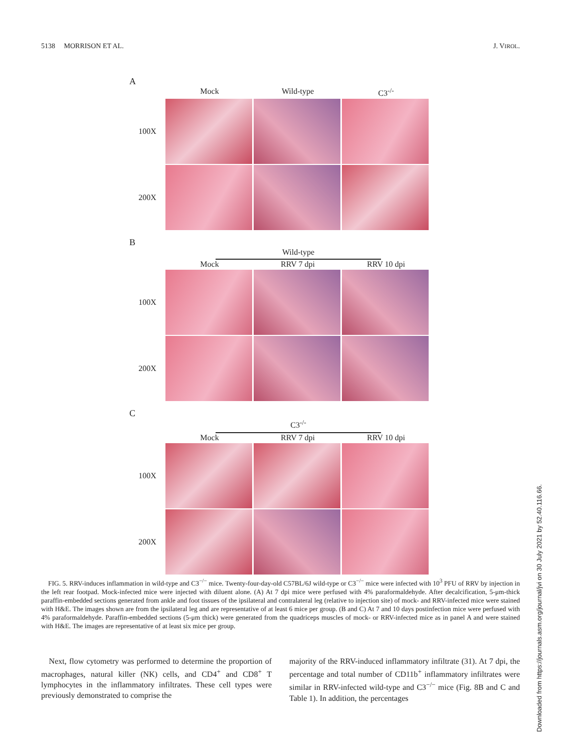5138 MORRISON ET AL. J. VIROL.
A
Mock Wild-type C3<sup>-/-</sup>
100X
200X
B
Wild-type
Mock RRV 7 dpi RRV 10 dpi
100X
200X
C
C3<sup>-/-</sup>
Mock RRV 7 dpi RRV 10 dpi
100X
200X
FIG. 5. RRV-induces inflammation in wild-type and C3<sup>−/−</sup> mice. Twenty-four-day-old C57BL/6J wild-type or C3<sup>−/−</sup> mice were infected with 10<sup>3</sup> PFU of RRV by injection in the left rear footpad. Mock-infected mice were injected with diluent alone. (A) At 7 dpi mice were perfused with 4% paraformaldehyde. After decalcification, 5-μm-thick paraffin-embedded sections generated from ankle and foot tissues of the ipsilateral and contralateral leg (relative to injection site) of mock- and RRV-infected mice were stained with H&E. The images shown are from the ipsilateral leg and are representative of at least 6 mice per group. (B and C) At 7 and 10 days postinfection mice were perfused with 4% paraformaldehyde. Paraffin-embedded sections (5-μm thick) were generated from the quadriceps muscles of mock- or RRV-infected mice as in panel A and were stained with H&E. The images are representative of at least six mice per group.
Next, flow cytometry was performed to determine the proportion of macrophages, natural killer (NK) cells, and CD4<sup>+</sup> and CD8<sup>+</sup> T lymphocytes in the inflammatory infiltrates. These cell types were previously demonstrated to comprise the
majority of the RRV-induced inflammatory infiltrate (31). At 7 dpi, the percentage and total number of CD11b<sup>+</sup> inflammatory infiltrates were similar in RRV-infected wild-type and C3<sup>−/−</sup> mice (Fig. 8B and C and Table 1). In addition, the percentages
Downloaded from https://journals.asm.org/journal/jvi on 30 July 2021 by 52.40.116.66.